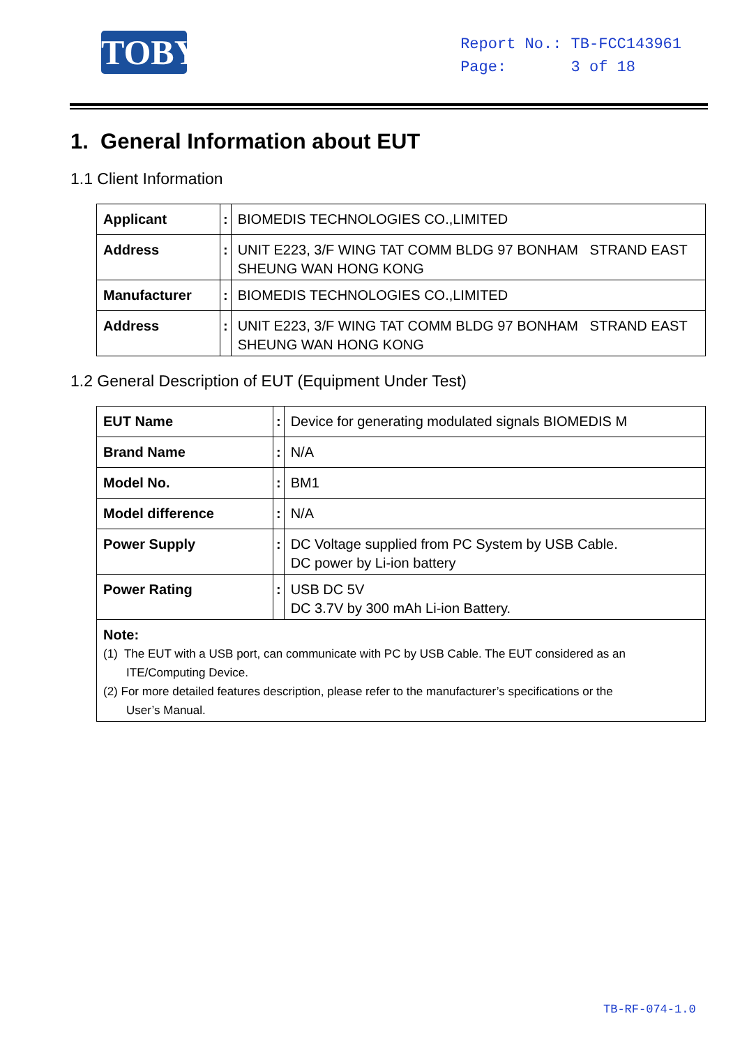TOBY
Report No.: TB-FCC143961
Page: 3 of 18
1. General Information about EUT
1.1 Client Information
| Applicant | : | BIOMEDIS TECHNOLOGIES CO.,LIMITED |
| Address | : | UNIT E223, 3/F WING TAT COMM BLDG 97 BONHAM STRAND EAST SHEUNG WAN HONG KONG |
| Manufacturer | : | BIOMEDIS TECHNOLOGIES CO.,LIMITED |
| Address | : | UNIT E223, 3/F WING TAT COMM BLDG 97 BONHAM STRAND EAST SHEUNG WAN HONG KONG |
1.2 General Description of EUT (Equipment Under Test)
| EUT Name | : | Device for generating modulated signals BIOMEDIS M |
| Brand Name | : | N/A |
| Model No. | : | BM1 |
| Model difference | : | N/A |
| Power Supply | : | DC Voltage supplied from PC System by USB Cable. DC power by Li-ion battery |
| Power Rating | : | USB DC 5V DC 3.7V by 300 mAh Li-ion Battery. |
| Note: (1) The EUT with a USB port, can communicate with PC by USB Cable. The EUT considered as an ITE/Computing Device. (2) For more detailed features description, please refer to the manufacturer’s specifications or the User’s Manual. | | |
TB-RF-074-1.0